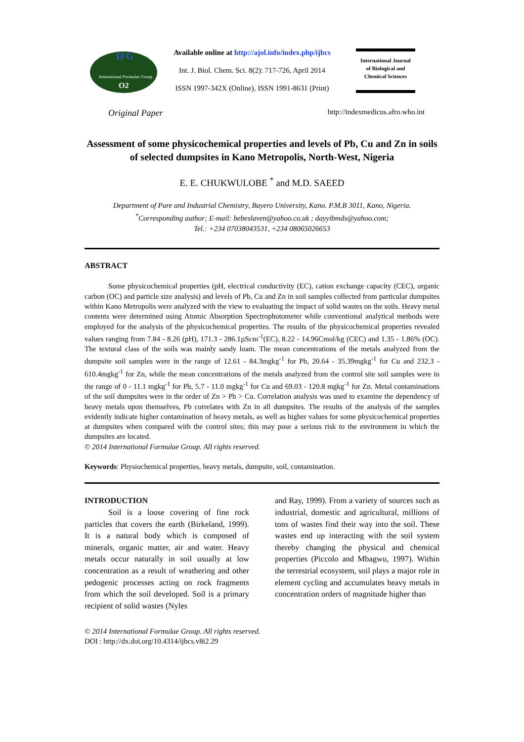IFG
International Formulae Group
O2
Available online at http://ajol.info/index.php/ijbcs
Int. J. Biol. Chem. Sci. 8(2): 717-726, April 2014
ISSN 1997-342X (Online), ISSN 1991-8631 (Print)
International Journal
of Biological and
Chemical Sciences
Original Paper http://indexmedicus.afro.who.int
Assessment of some physicochemical properties and levels of Pb, Cu and Zn in soils of selected dumpsites in Kano Metropolis, North-West, Nigeria
E. E. CHUKWULOBE <sup>*</sup> and M.D. SAEED
Department of Pure and Industrial Chemistry, Bayero University, Kano. P.M.B 3011, Kano, Nigeria.
<sup>*</sup> Corresponding author; E-mail: bebeslaven@yahoo.co.uk ; dayyibmds@yahoo.com;
Tel.: +234 07038043531, +234 08065026653
ABSTRACT
Some physicochemical properties (pH, electrical conductivity (EC), cation exchange capacity (CEC), organic carbon (OC) and particle size analysis) and levels of Pb, Cu and Zn in soil samples collected from particular dumpsites within Kano Metropolis were analyzed with the view to evaluating the impact of solid wastes on the soils. Heavy metal contents were determined using Atomic Absorption Spectrophotometer while conventional analytical methods were employed for the analysis of the physicochemical properties. The results of the physicochemical properties revealed values ranging from 7.84 - 8.26 (pH), 171.3 - 286.1µScm<sup>-1</sup>(EC), 8.22 - 14.96Cmol/kg (CEC) and 1.35 - 1.86% (OC). The textural class of the soils was mainly sandy loam. The mean concentrations of the metals analyzed from the dumpsite soil samples were in the range of 12.61 - 84.3mgkg<sup>-1</sup> for Pb, 20.64 - 35.39mgkg<sup>-1</sup> for Cu and 232.3 - 610.4mgkg<sup>-1</sup> for Zn, while the mean concentrations of the metals analyzed from the control site soil samples were in the range of 0 - 11.1 mgkg<sup>-1</sup> for Pb, 5.7 - 11.0 mgkg<sup>-1</sup> for Cu and 69.03 - 120.8 mgkg<sup>-1</sup> for Zn. Metal contaminations of the soil dumpsites were in the order of Zn > Pb > Cu. Correlation analysis was used to examine the dependency of heavy metals upon themselves, Pb correlates with Zn in all dumpsites. The results of the analysis of the samples evidently indicate higher contamination of heavy metals, as well as higher values for some physicochemical properties at dumpsites when compared with the control sites; this may pose a serious risk to the environment in which the dumpsites are located.
© 2014 International Formulae Group. All rights reserved.
Keywords: Physiochemical properties, heavy metals, dumpsite, soil, contamination.
INTRODUCTION
Soil is a loose covering of fine rock particles that covers the earth (Birkeland, 1999). It is a natural body which is composed of minerals, organic matter, air and water. Heavy metals occur naturally in soil usually at low concentration as a result of weathering and other pedogenic processes acting on rock fragments from which the soil developed. Soil is a primary recipient of solid wastes (Nyles
and Ray, 1999). From a variety of sources such as industrial, domestic and agricultural, millions of tons of wastes find their way into the soil. These wastes end up interacting with the soil system thereby changing the physical and chemical properties (Piccolo and Mbagwu, 1997). Within the terrestrial ecosystem, soil plays a major role in element cycling and accumulates heavy metals in concentration orders of magnitude higher than
© 2014 International Formulae Group. All rights reserved.
DOI : http://dx.doi.org/10.4314/ijbcs.v8i2.29